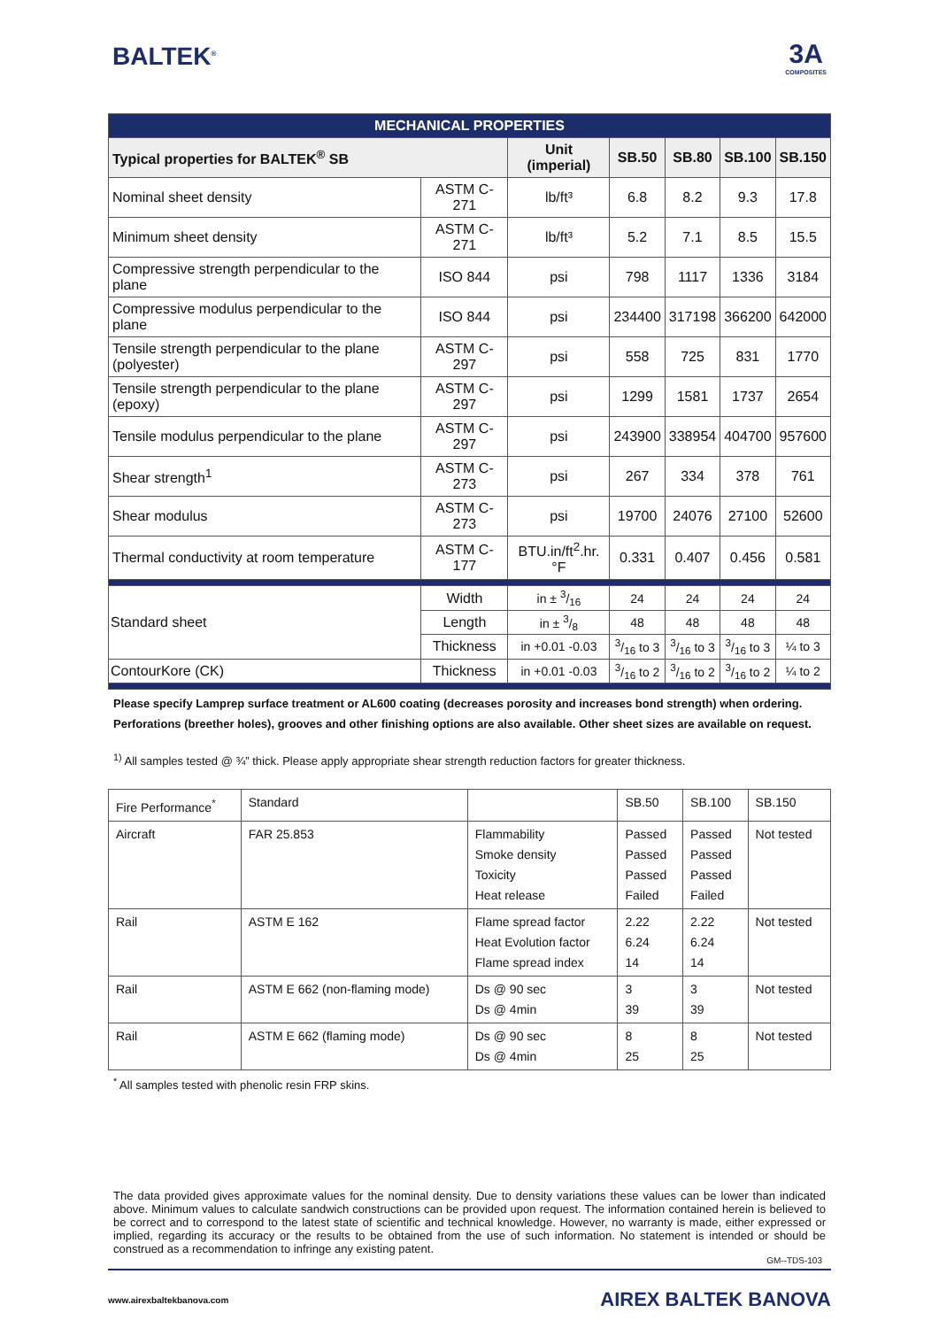BALTEK<sup>®</sup>
3A
COMPOSITES
| MECHANICAL PROPERTIES | | | | | | |
| Typical properties for BALTEK<sup>®</sup> SB | | Unit (imperial) | SB.50 | SB.80 | SB.100 | SB.150 |
| Nominal sheet density | ASTM C-271 | lb/ft³ | 6.8 | 8.2 | 9.3 | 17.8 |
| Minimum sheet density | ASTM C-271 | lb/ft³ | 5.2 | 7.1 | 8.5 | 15.5 |
| Compressive strength perpendicular to the plane | ISO 844 | psi | 798 | 1117 | 1336 | 3184 |
| Compressive modulus perpendicular to the plane | ISO 844 | psi | 234400 | 317198 | 366200 | 642000 |
| Tensile strength perpendicular to the plane (polyester) | ASTM C-297 | psi | 558 | 725 | 831 | 1770 |
| Tensile strength perpendicular to the plane (epoxy) | ASTM C-297 | psi | 1299 | 1581 | 1737 | 2654 |
| Tensile modulus perpendicular to the plane | ASTM C-297 | psi | 243900 | 338954 | 404700 | 957600 |
| Shear strength<sup>1</sup> | ASTM C-273 | psi | 267 | 334 | 378 | 761 |
| Shear modulus | ASTM C-273 | psi | 19700 | 24076 | 27100 | 52600 |
| Thermal conductivity at room temperature | ASTM C-177 | BTU.in/ft<sup>2</sup>.hr.°F | 0.331 | 0.407 | 0.456 | 0.581 |
| Standard sheet | Width | in ± 3/16 | 24 | 24 | 24 | 24 |
| | Length | in ± 3/8 | 48 | 48 | 48 | 48 |
| | Thickness | in +0.01 -0.03 | 3/16 to 3 | 3/16 to 3 | 3/16 to 3 | ¼ to 3 |
| ContourKore (CK) | Thickness | in +0.01 -0.03 | 3/16 to 2 | 3/16 to 2 | 3/16 to 2 | ¼ to 2 |
Please specify Lamprep surface treatment or AL600 coating (decreases porosity and increases bond strength) when ordering.
Perforations (breether holes), grooves and other finishing options are also available. Other sheet sizes are available on request.
<sup>1)</sup> All samples tested @ ¾” thick. Please apply appropriate shear strength reduction factors for greater thickness.
| Fire Performance<sup>*</sup> | Standard | | SB.50 | SB.100 | SB.150 |
| Aircraft | FAR 25.853 | Flammability Smoke density Toxicity Heat release | Passed Passed Passed Failed | Passed Passed Passed Failed | Not tested |
| Rail | ASTM E 162 | Flame spread factor Heat Evolution factor Flame spread index | 2.22 6.24 14 | 2.22 6.24 14 | Not tested |
| Rail | ASTM E 662 (non-flaming mode) | Ds @ 90 sec Ds @ 4min | 3 39 | 3 39 | Not tested |
| Rail | ASTM E 662 (flaming mode) | Ds @ 90 sec Ds @ 4min | 8 25 | 8 25 | Not tested |
<sup>*</sup> All samples tested with phenolic resin FRP skins.
The data provided gives approximate values for the nominal density. Due to density variations these values can be lower than indicated above. Minimum values to calculate sandwich constructions can be provided upon request. The information contained herein is believed to be correct and to correspond to the latest state of scientific and technical knowledge. However, no warranty is made, either expressed or implied, regarding its accuracy or the results to be obtained from the use of such information. No statement is intended or should be construed as a recommendation to infringe any existing patent.
GM--TDS-103
www.airexbaltekbanova.com AIREX BALTEK BANOVA